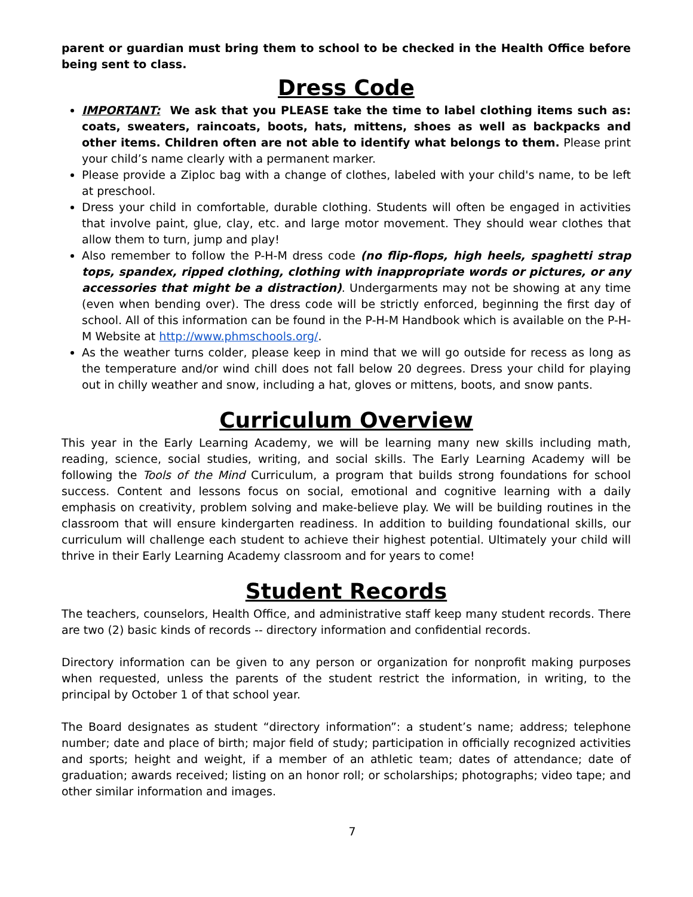parent or guardian must bring them to school to be checked in the Health Office before being sent to class.
Dress Code
IMPORTANT: We ask that you PLEASE take the time to label clothing items such as: coats, sweaters, raincoats, boots, hats, mittens, shoes as well as backpacks and other items. Children often are not able to identify what belongs to them. Please print your child’s name clearly with a permanent marker.
Please provide a Ziploc bag with a change of clothes, labeled with your child's name, to be left at preschool.
Dress your child in comfortable, durable clothing. Students will often be engaged in activities that involve paint, glue, clay, etc. and large motor movement. They should wear clothes that allow them to turn, jump and play!
Also remember to follow the P-H-M dress code (no flip-flops, high heels, spaghetti strap tops, spandex, ripped clothing, clothing with inappropriate words or pictures, or any accessories that might be a distraction). Undergarments may not be showing at any time (even when bending over). The dress code will be strictly enforced, beginning the first day of school. All of this information can be found in the P-H-M Handbook which is available on the P-H-M Website at http://www.phmschools.org/.
As the weather turns colder, please keep in mind that we will go outside for recess as long as the temperature and/or wind chill does not fall below 20 degrees. Dress your child for playing out in chilly weather and snow, including a hat, gloves or mittens, boots, and snow pants.
Curriculum Overview
This year in the Early Learning Academy, we will be learning many new skills including math, reading, science, social studies, writing, and social skills. The Early Learning Academy will be following the Tools of the Mind Curriculum, a program that builds strong foundations for school success. Content and lessons focus on social, emotional and cognitive learning with a daily emphasis on creativity, problem solving and make-believe play. We will be building routines in the classroom that will ensure kindergarten readiness. In addition to building foundational skills, our curriculum will challenge each student to achieve their highest potential. Ultimately your child will thrive in their Early Learning Academy classroom and for years to come!
Student Records
The teachers, counselors, Health Office, and administrative staff keep many student records. There are two (2) basic kinds of records -- directory information and confidential records.
Directory information can be given to any person or organization for nonprofit making purposes when requested, unless the parents of the student restrict the information, in writing, to the principal by October 1 of that school year.
The Board designates as student “directory information”: a student’s name; address; telephone number; date and place of birth; major field of study; participation in officially recognized activities and sports; height and weight, if a member of an athletic team; dates of attendance; date of graduation; awards received; listing on an honor roll; or scholarships; photographs; video tape; and other similar information and images.
7